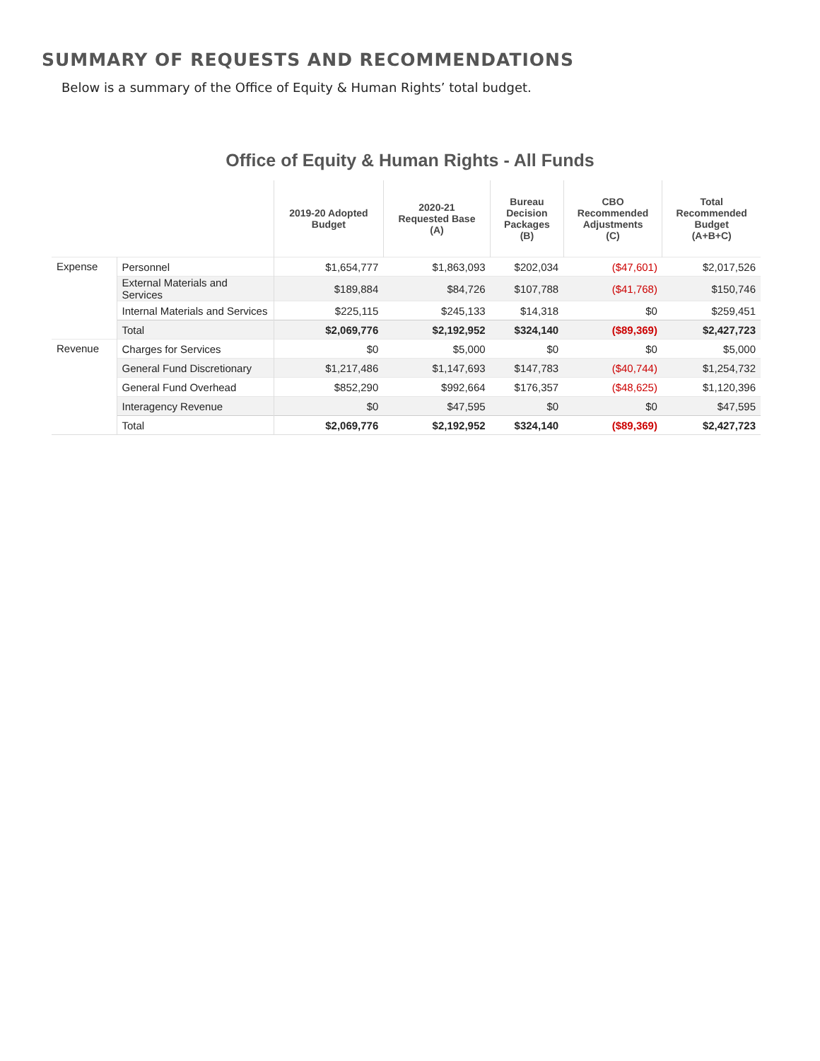SUMMARY OF REQUESTS AND RECOMMENDATIONS
Below is a summary of the Office of Equity & Human Rights’ total budget.
Office of Equity & Human Rights - All Funds
| | | 2019-20 Adopted Budget | 2020-21 Requested Base (A) | Bureau Decision Packages (B) | CBO Recommended Adjustments (C) | Total Recommended Budget (A+B+C) |
| --- | --- | --- | --- | --- | --- | --- |
| Expense | Personnel | $1,654,777 | $1,863,093 | $202,034 | ($47,601) | $2,017,526 |
| | External Materials and Services | $189,884 | $84,726 | $107,788 | ($41,768) | $150,746 |
| | Internal Materials and Services | $225,115 | $245,133 | $14,318 | $0 | $259,451 |
| | Total | $2,069,776 | $2,192,952 | $324,140 | ($89,369) | $2,427,723 |
| Revenue | Charges for Services | $0 | $5,000 | $0 | $0 | $5,000 |
| | General Fund Discretionary | $1,217,486 | $1,147,693 | $147,783 | ($40,744) | $1,254,732 |
| | General Fund Overhead | $852,290 | $992,664 | $176,357 | ($48,625) | $1,120,396 |
| | Interagency Revenue | $0 | $47,595 | $0 | $0 | $47,595 |
| | Total | $2,069,776 | $2,192,952 | $324,140 | ($89,369) | $2,427,723 |